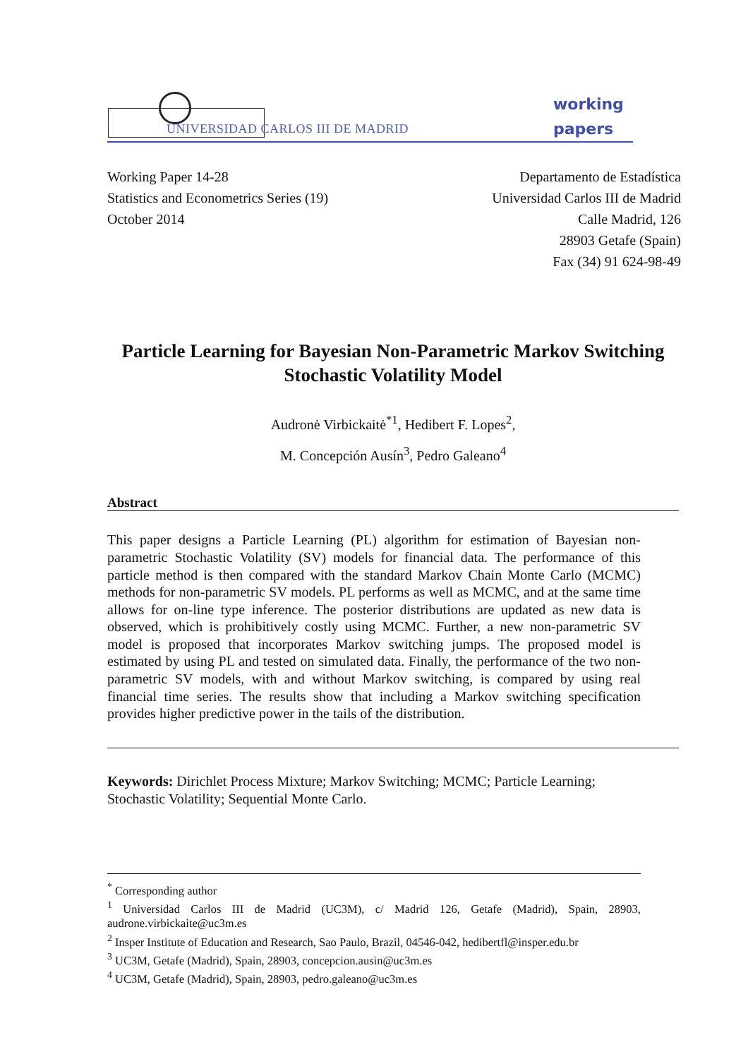UNIVERSIDAD CARLOS III DE MADRID
working
papers
Working Paper 14-28
Statistics and Econometrics Series (19)
October 2014
Departamento de Estadística
Universidad Carlos III de Madrid
Calle Madrid, 126
28903 Getafe (Spain)
Fax (34) 91 624-98-49
Particle Learning for Bayesian Non-Parametric Markov Switching Stochastic Volatility Model
Audronė Virbickaitė<sup>*1</sup>, Hedibert F. Lopes<sup>2</sup>,
M. Concepción Ausín<sup>3</sup>, Pedro Galeano<sup>4</sup>
Abstract
This paper designs a Particle Learning (PL) algorithm for estimation of Bayesian non-parametric Stochastic Volatility (SV) models for financial data. The performance of this particle method is then compared with the standard Markov Chain Monte Carlo (MCMC) methods for non-parametric SV models. PL performs as well as MCMC, and at the same time allows for on-line type inference. The posterior distributions are updated as new data is observed, which is prohibitively costly using MCMC. Further, a new non-parametric SV model is proposed that incorporates Markov switching jumps. The proposed model is estimated by using PL and tested on simulated data. Finally, the performance of the two non-parametric SV models, with and without Markov switching, is compared by using real financial time series. The results show that including a Markov switching specification provides higher predictive power in the tails of the distribution.
Keywords: Dirichlet Process Mixture; Markov Switching; MCMC; Particle Learning; Stochastic Volatility; Sequential Monte Carlo.
<sup>*</sup> Corresponding author
<sup>1</sup> Universidad Carlos III de Madrid (UC3M), c/ Madrid 126, Getafe (Madrid), Spain, 28903, audrone.virbickaite@uc3m.es
<sup>2</sup> Insper Institute of Education and Research, Sao Paulo, Brazil, 04546-042, hedibertfl@insper.edu.br
<sup>3</sup> UC3M, Getafe (Madrid), Spain, 28903, concepcion.ausin@uc3m.es
<sup>4</sup> UC3M, Getafe (Madrid), Spain, 28903, pedro.galeano@uc3m.es